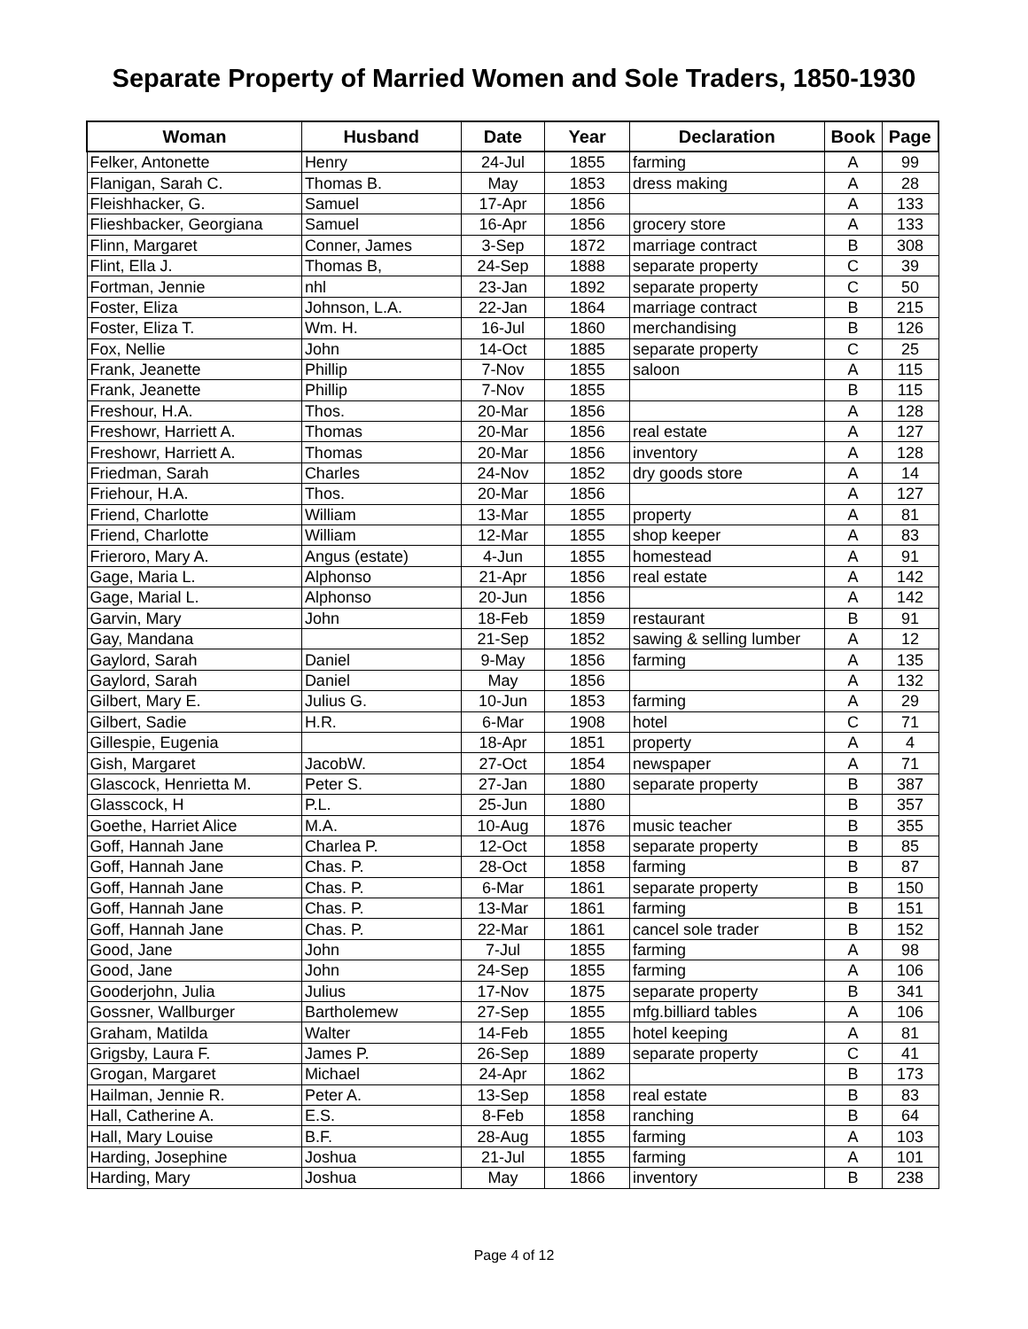Separate Property of Married Women and Sole Traders, 1850-1930
| Woman | Husband | Date | Year | Declaration | Book | Page |
| --- | --- | --- | --- | --- | --- | --- |
| Felker, Antonette | Henry | 24-Jul | 1855 | farming | A | 99 |
| Flanigan, Sarah C. | Thomas B. | May | 1853 | dress making | A | 28 |
| Fleishhacker, G. | Samuel | 17-Apr | 1856 | | A | 133 |
| Flieshbacker, Georgiana | Samuel | 16-Apr | 1856 | grocery store | A | 133 |
| Flinn, Margaret | Conner, James | 3-Sep | 1872 | marriage contract | B | 308 |
| Flint, Ella J. | Thomas B, | 24-Sep | 1888 | separate property | C | 39 |
| Fortman, Jennie | nhl | 23-Jan | 1892 | separate property | C | 50 |
| Foster, Eliza | Johnson, L.A. | 22-Jan | 1864 | marriage contract | B | 215 |
| Foster, Eliza T. | Wm. H. | 16-Jul | 1860 | merchandising | B | 126 |
| Fox, Nellie | John | 14-Oct | 1885 | separate property | C | 25 |
| Frank, Jeanette | Phillip | 7-Nov | 1855 | saloon | A | 115 |
| Frank, Jeanette | Phillip | 7-Nov | 1855 | | B | 115 |
| Freshour, H.A. | Thos. | 20-Mar | 1856 | | A | 128 |
| Freshowr, Harriett A. | Thomas | 20-Mar | 1856 | real estate | A | 127 |
| Freshowr, Harriett A. | Thomas | 20-Mar | 1856 | inventory | A | 128 |
| Friedman, Sarah | Charles | 24-Nov | 1852 | dry goods store | A | 14 |
| Friehour, H.A. | Thos. | 20-Mar | 1856 | | A | 127 |
| Friend, Charlotte | William | 13-Mar | 1855 | property | A | 81 |
| Friend, Charlotte | William | 12-Mar | 1855 | shop keeper | A | 83 |
| Frieroro, Mary A. | Angus (estate) | 4-Jun | 1855 | homestead | A | 91 |
| Gage, Maria L. | Alphonso | 21-Apr | 1856 | real estate | A | 142 |
| Gage, Marial L. | Alphonso | 20-Jun | 1856 | | A | 142 |
| Garvin, Mary | John | 18-Feb | 1859 | restaurant | B | 91 |
| Gay, Mandana | | 21-Sep | 1852 | sawing & selling lumber | A | 12 |
| Gaylord, Sarah | Daniel | 9-May | 1856 | farming | A | 135 |
| Gaylord, Sarah | Daniel | May | 1856 | | A | 132 |
| Gilbert, Mary E. | Julius G. | 10-Jun | 1853 | farming | A | 29 |
| Gilbert, Sadie | H.R. | 6-Mar | 1908 | hotel | C | 71 |
| Gillespie, Eugenia | | 18-Apr | 1851 | property | A | 4 |
| Gish, Margaret | JacobW. | 27-Oct | 1854 | newspaper | A | 71 |
| Glascock, Henrietta M. | Peter S. | 27-Jan | 1880 | separate property | B | 387 |
| Glasscock, H | P.L. | 25-Jun | 1880 | | B | 357 |
| Goethe, Harriet Alice | M.A. | 10-Aug | 1876 | music teacher | B | 355 |
| Goff, Hannah Jane | Charlea P. | 12-Oct | 1858 | separate property | B | 85 |
| Goff, Hannah Jane | Chas. P. | 28-Oct | 1858 | farming | B | 87 |
| Goff, Hannah Jane | Chas. P. | 6-Mar | 1861 | separate property | B | 150 |
| Goff, Hannah Jane | Chas. P. | 13-Mar | 1861 | farming | B | 151 |
| Goff, Hannah Jane | Chas. P. | 22-Mar | 1861 | cancel sole trader | B | 152 |
| Good, Jane | John | 7-Jul | 1855 | farming | A | 98 |
| Good, Jane | John | 24-Sep | 1855 | farming | A | 106 |
| Gooderjohn, Julia | Julius | 17-Nov | 1875 | separate property | B | 341 |
| Gossner, Wallburger | Bartholemew | 27-Sep | 1855 | mfg.billiard tables | A | 106 |
| Graham, Matilda | Walter | 14-Feb | 1855 | hotel keeping | A | 81 |
| Grigsby, Laura F. | James P. | 26-Sep | 1889 | separate property | C | 41 |
| Grogan, Margaret | Michael | 24-Apr | 1862 | | B | 173 |
| Hailman, Jennie R. | Peter A. | 13-Sep | 1858 | real estate | B | 83 |
| Hall, Catherine A. | E.S. | 8-Feb | 1858 | ranching | B | 64 |
| Hall, Mary Louise | B.F. | 28-Aug | 1855 | farming | A | 103 |
| Harding, Josephine | Joshua | 21-Jul | 1855 | farming | A | 101 |
| Harding, Mary | Joshua | May | 1866 | inventory | B | 238 |
Page 4 of 12